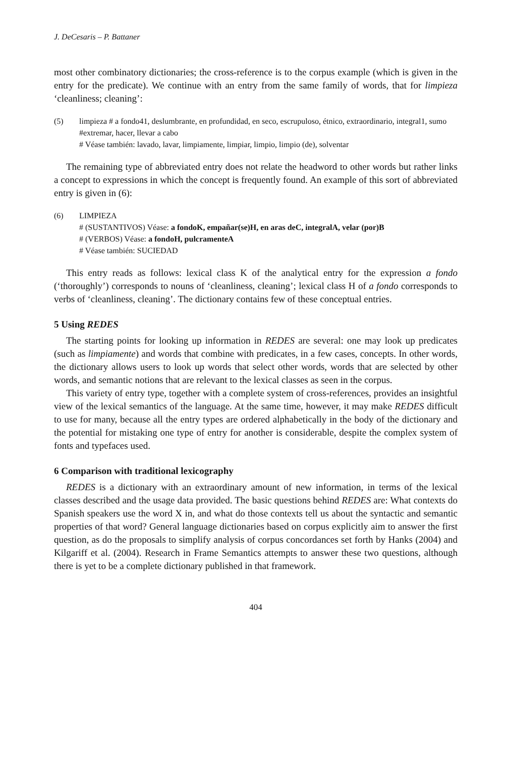J. DeCesaris – P. Battaner
most other combinatory dictionaries; the cross-reference is to the corpus example (which is given in the entry for the predicate). We continue with an entry from the same family of words, that for limpieza ‘cleanliness; cleaning’:
(5) limpieza # a fondo41, deslumbrante, en profundidad, en seco, escrupuloso, étnico, extraordinario, integral1, sumo #extremar, hacer, llevar a cabo
# Véase también: lavado, lavar, limpiamente, limpiar, limpio, limpio (de), solventar
The remaining type of abbreviated entry does not relate the headword to other words but rather links a concept to expressions in which the concept is frequently found. An example of this sort of abbreviated entry is given in (6):
(6) LIMPIEZA
# (SUSTANTIVOS) Véase: a fondoK, empañar(se)H, en aras deC, integralA, velar (por)B
# (VERBOS) Véase: a fondoH, pulcramenteA
# Véase también: SUCIEDAD
This entry reads as follows: lexical class K of the analytical entry for the expression a fondo (‘thoroughly’) corresponds to nouns of ‘cleanliness, cleaning’; lexical class H of a fondo corresponds to verbs of ‘cleanliness, cleaning’. The dictionary contains few of these conceptual entries.
5 Using REDES
The starting points for looking up information in REDES are several: one may look up predicates (such as limpiamente) and words that combine with predicates, in a few cases, concepts. In other words, the dictionary allows users to look up words that select other words, words that are selected by other words, and semantic notions that are relevant to the lexical classes as seen in the corpus.
This variety of entry type, together with a complete system of cross-references, provides an insightful view of the lexical semantics of the language. At the same time, however, it may make REDES difficult to use for many, because all the entry types are ordered alphabetically in the body of the dictionary and the potential for mistaking one type of entry for another is considerable, despite the complex system of fonts and typefaces used.
6 Comparison with traditional lexicography
REDES is a dictionary with an extraordinary amount of new information, in terms of the lexical classes described and the usage data provided. The basic questions behind REDES are: What contexts do Spanish speakers use the word X in, and what do those contexts tell us about the syntactic and semantic properties of that word? General language dictionaries based on corpus explicitly aim to answer the first question, as do the proposals to simplify analysis of corpus concordances set forth by Hanks (2004) and Kilgariff et al. (2004). Research in Frame Semantics attempts to answer these two questions, although there is yet to be a complete dictionary published in that framework.
404